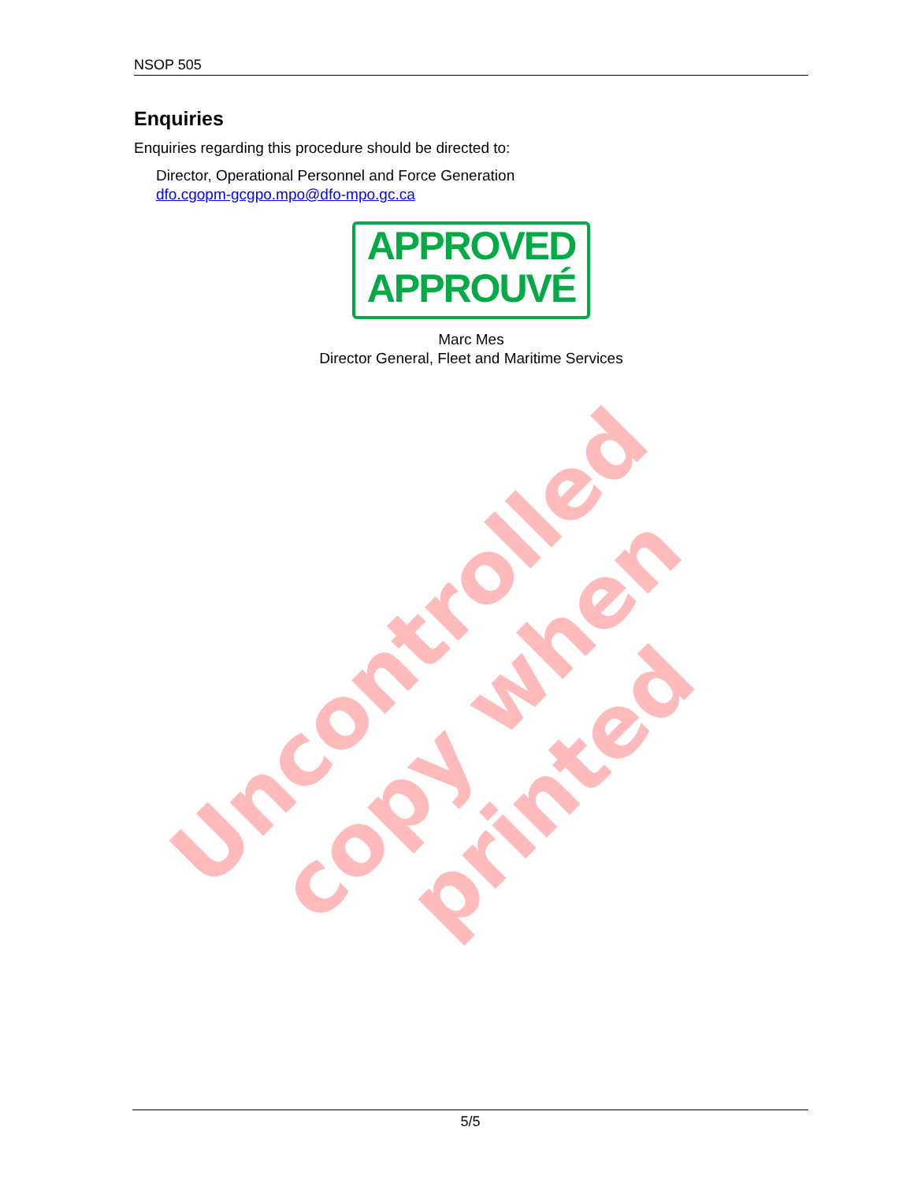NSOP 505
Enquiries
Enquiries regarding this procedure should be directed to:
Director, Operational Personnel and Force Generation
dfo.cgopm-gcgpo.mpo@dfo-mpo.gc.ca
APPROVED
APPROUVÉ
Marc Mes
Director General, Fleet and Maritime Services
Uncontrolled copy when printed
5/5